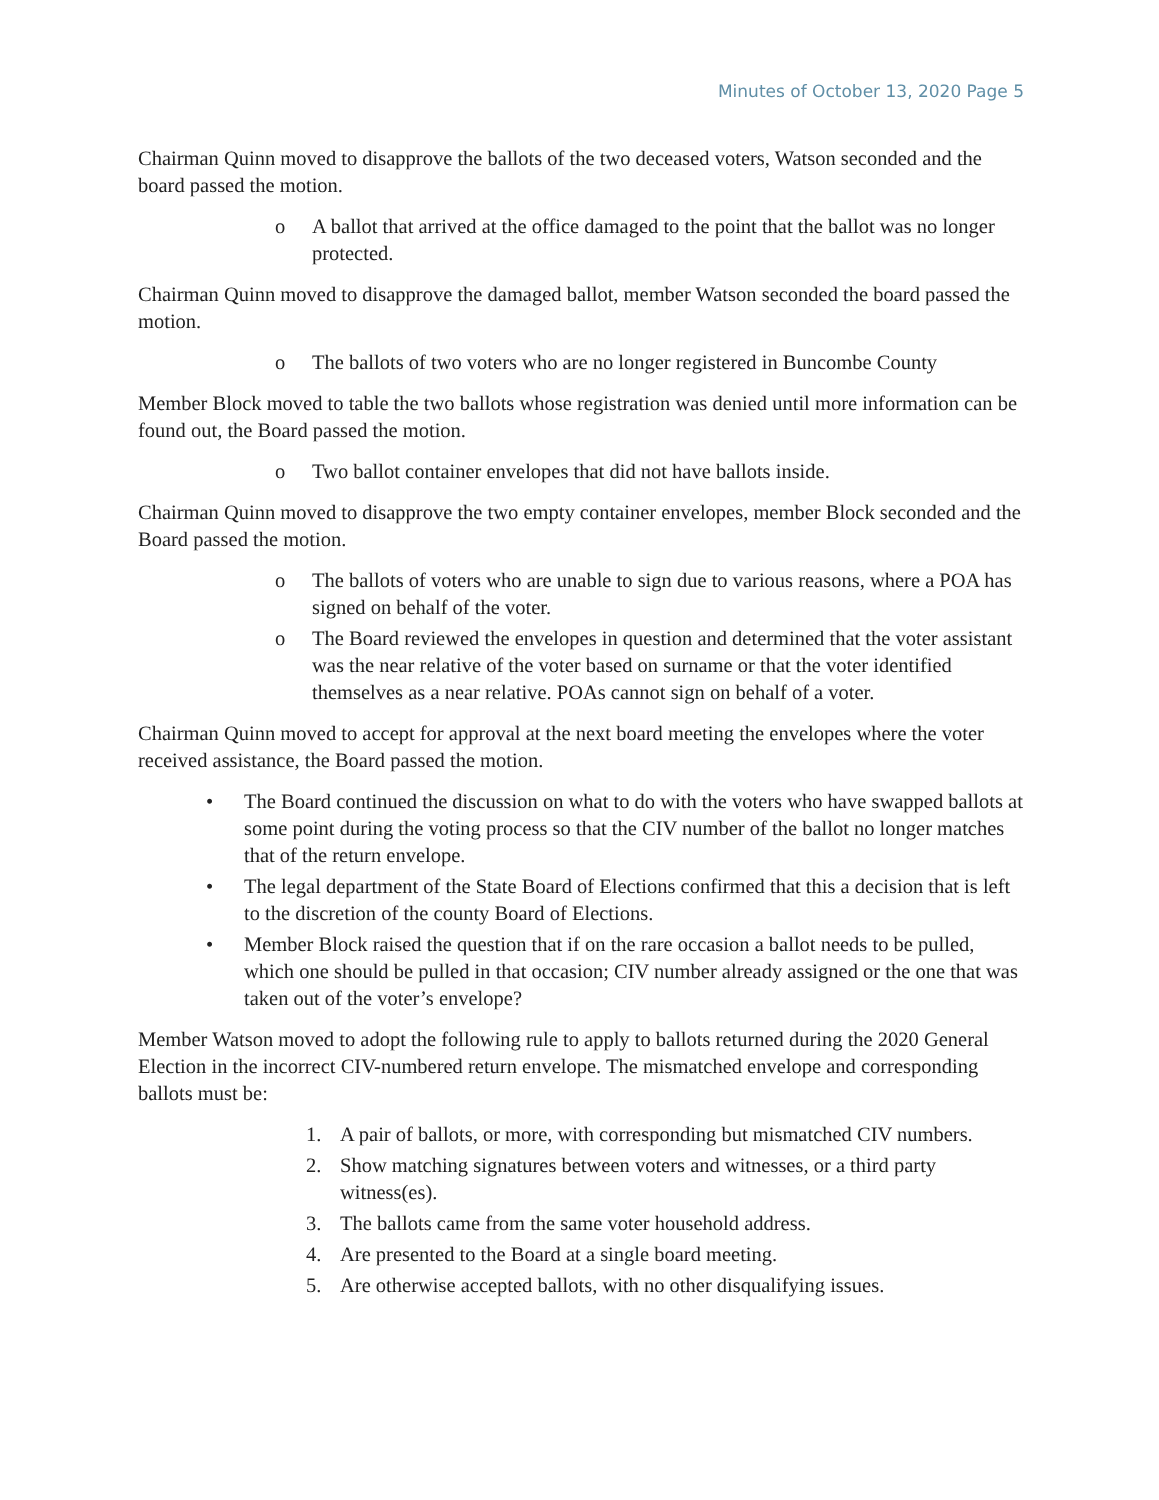Minutes of October 13, 2020 Page 5
Chairman Quinn moved to disapprove the ballots of the two deceased voters, Watson seconded and the board passed the motion.
o A ballot that arrived at the office damaged to the point that the ballot was no longer protected.
Chairman Quinn moved to disapprove the damaged ballot, member Watson seconded the board passed the motion.
o The ballots of two voters who are no longer registered in Buncombe County
Member Block moved to table the two ballots whose registration was denied until more information can be found out, the Board passed the motion.
o Two ballot container envelopes that did not have ballots inside.
Chairman Quinn moved to disapprove the two empty container envelopes, member Block seconded and the Board passed the motion.
o The ballots of voters who are unable to sign due to various reasons, where a POA has signed on behalf of the voter.
o The Board reviewed the envelopes in question and determined that the voter assistant was the near relative of the voter based on surname or that the voter identified themselves as a near relative. POAs cannot sign on behalf of a voter.
Chairman Quinn moved to accept for approval at the next board meeting the envelopes where the voter received assistance, the Board passed the motion.
• The Board continued the discussion on what to do with the voters who have swapped ballots at some point during the voting process so that the CIV number of the ballot no longer matches that of the return envelope.
• The legal department of the State Board of Elections confirmed that this a decision that is left to the discretion of the county Board of Elections.
• Member Block raised the question that if on the rare occasion a ballot needs to be pulled, which one should be pulled in that occasion; CIV number already assigned or the one that was taken out of the voter’s envelope?
Member Watson moved to adopt the following rule to apply to ballots returned during the 2020 General Election in the incorrect CIV-numbered return envelope. The mismatched envelope and corresponding ballots must be:
1. A pair of ballots, or more, with corresponding but mismatched CIV numbers.
2. Show matching signatures between voters and witnesses, or a third party witness(es).
3. The ballots came from the same voter household address.
4. Are presented to the Board at a single board meeting.
5. Are otherwise accepted ballots, with no other disqualifying issues.